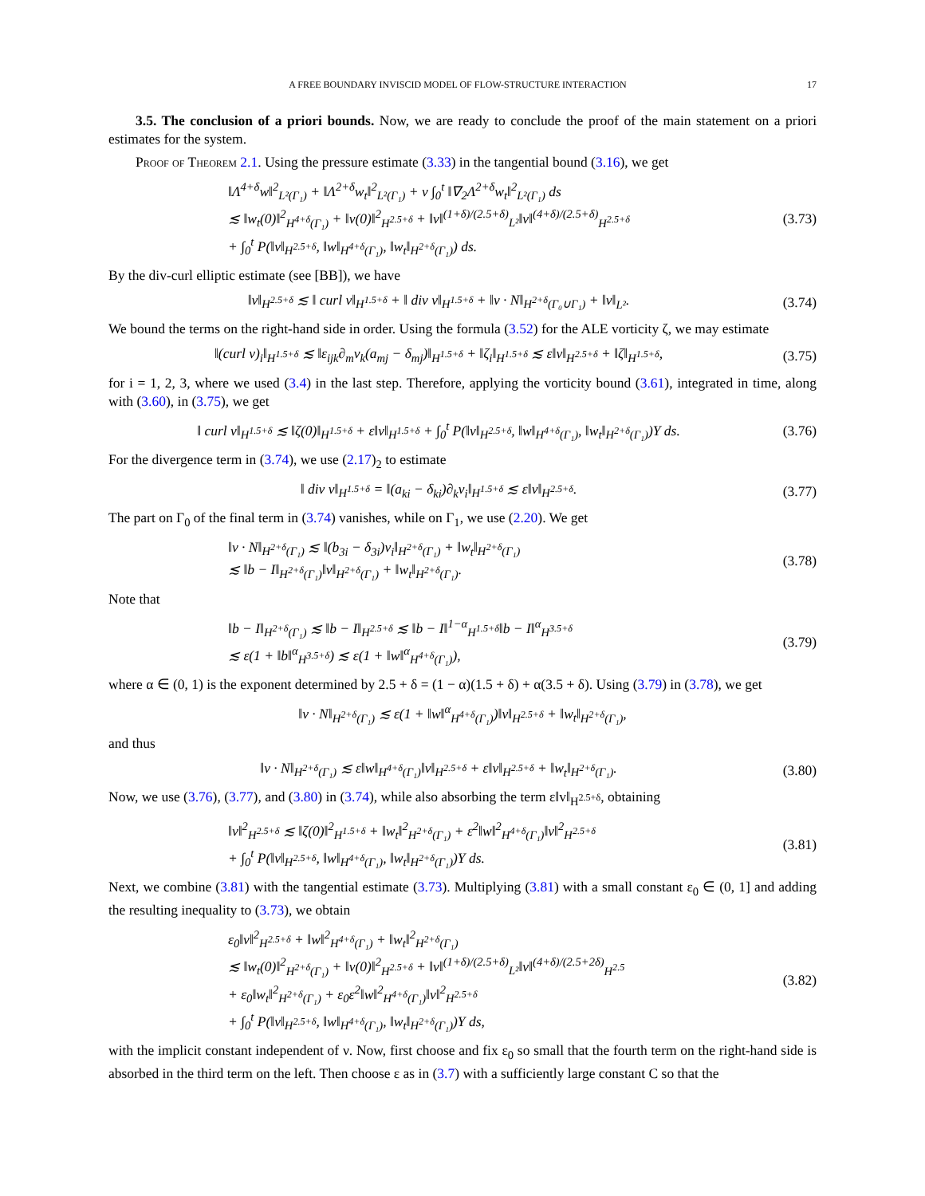A FREE BOUNDARY INVISCID MODEL OF FLOW-STRUCTURE INTERACTION 17
3.5. The conclusion of a priori bounds. Now, we are ready to conclude the proof of the main statement on a priori estimates for the system.
Proof of Theorem 2.1. Using the pressure estimate (3.33) in the tangential bound (3.16), we get
‖Λ<sup>4+δ</sup>w‖<sup>2</sup><sub>L²(Γ₁)</sub> + ‖Λ<sup>2+δ</sup>w<sub>t</sub>‖<sup>2</sup><sub>L²(Γ₁)</sub> + ν ∫<sub>0</sub><sup>t</sup> ‖∇<sub>2</sub>Λ<sup>2+δ</sup>w<sub>t</sub>‖<sup>2</sup><sub>L²(Γ₁)</sub> ds
≲ ‖w<sub>t</sub>(0)‖<sup>2</sup><sub>H<sup>4+δ</sup>(Γ₁)</sub> + ‖v(0)‖<sup>2</sup><sub>H<sup>2.5+δ</sup></sub> + ‖v‖<sup>(1+δ)/(2.5+δ)</sup><sub>L²</sub>‖v‖<sup>(4+δ)/(2.5+δ)</sup><sub>H<sup>2.5+δ</sup></sub>
+ ∫<sub>0</sub><sup>t</sup> P(‖v‖<sub>H<sup>2.5+δ</sup></sub>, ‖w‖<sub>H<sup>4+δ</sup>(Γ₁)</sub>, ‖w<sub>t</sub>‖<sub>H<sup>2+δ</sup>(Γ₁)</sub>) ds.
(3.73)
By the div-curl elliptic estimate (see [BB]), we have
‖v‖<sub>H<sup>2.5+δ</sup></sub> ≲ ‖ curl v‖<sub>H<sup>1.5+δ</sup></sub> + ‖ div v‖<sub>H<sup>1.5+δ</sup></sub> + ‖v · N‖<sub>H<sup>2+δ</sup>(Γ₀∪Γ₁)</sub> + ‖v‖<sub>L²</sub>.
(3.74)
We bound the terms on the right-hand side in order. Using the formula (3.52) for the ALE vorticity ζ, we may estimate
‖(curl v)<sub>i</sub>‖<sub>H<sup>1.5+δ</sup></sub> ≲ ‖ε<sub>ijk</sub>∂<sub>m</sub>v<sub>k</sub>(a<sub>mj</sub> − δ<sub>mj</sub>)‖<sub>H<sup>1.5+δ</sup></sub> + ‖ζ<sub>i</sub>‖<sub>H<sup>1.5+δ</sup></sub> ≲ ε‖v‖<sub>H<sup>2.5+δ</sup></sub> + ‖ζ‖<sub>H<sup>1.5+δ</sup></sub>,
(3.75)
for i = 1, 2, 3, where we used (3.4) in the last step. Therefore, applying the vorticity bound (3.61), integrated in time, along with (3.60), in (3.75), we get
‖ curl v‖<sub>H<sup>1.5+δ</sup></sub> ≲ ‖ζ(0)‖<sub>H<sup>1.5+δ</sup></sub> + ε‖v‖<sub>H<sup>1.5+δ</sup></sub> + ∫<sub>0</sub><sup>t</sup> P(‖v‖<sub>H<sup>2.5+δ</sup></sub>, ‖w‖<sub>H<sup>4+δ</sup>(Γ₁)</sub>, ‖w<sub>t</sub>‖<sub>H<sup>2+δ</sup>(Γ₁)</sub>)Y ds.
(3.76)
For the divergence term in (3.74), we use (2.17)<sub>2</sub> to estimate
‖ div v‖<sub>H<sup>1.5+δ</sup></sub> = ‖(a<sub>ki</sub> − δ<sub>ki</sub>)∂<sub>k</sub>v<sub>i</sub>‖<sub>H<sup>1.5+δ</sup></sub> ≲ ε‖v‖<sub>H<sup>2.5+δ</sup></sub>.
(3.77)
The part on Γ<sub>0</sub> of the final term in (3.74) vanishes, while on Γ<sub>1</sub>, we use (2.20). We get
‖v · N‖<sub>H<sup>2+δ</sup>(Γ₁)</sub> ≲ ‖(b<sub>3i</sub> − δ<sub>3i</sub>)v<sub>i</sub>‖<sub>H<sup>2+δ</sup>(Γ₁)</sub> + ‖w<sub>t</sub>‖<sub>H<sup>2+δ</sup>(Γ₁)</sub>
≲ ‖b − I‖<sub>H<sup>2+δ</sup>(Γ₁)</sub>‖v‖<sub>H<sup>2+δ</sup>(Γ₁)</sub> + ‖w<sub>t</sub>‖<sub>H<sup>2+δ</sup>(Γ₁)</sub>.
(3.78)
Note that
‖b − I‖<sub>H<sup>2+δ</sup>(Γ₁)</sub> ≲ ‖b − I‖<sub>H<sup>2.5+δ</sup></sub> ≲ ‖b − I‖<sup>1−α</sup><sub>H<sup>1.5+δ</sup></sub>‖b − I‖<sup>α</sup><sub>H<sup>3.5+δ</sup></sub>
≲ ε(1 + ‖b‖<sup>α</sup><sub>H<sup>3.5+δ</sup></sub>) ≲ ε(1 + ‖w‖<sup>α</sup><sub>H<sup>4+δ</sup>(Γ₁)</sub>),
(3.79)
where α ∈ (0, 1) is the exponent determined by 2.5 + δ = (1 − α)(1.5 + δ) + α(3.5 + δ). Using (3.79) in (3.78), we get
‖v · N‖<sub>H<sup>2+δ</sup>(Γ₁)</sub> ≲ ε(1 + ‖w‖<sup>α</sup><sub>H<sup>4+δ</sup>(Γ₁)</sub>)‖v‖<sub>H<sup>2.5+δ</sup></sub> + ‖w<sub>t</sub>‖<sub>H<sup>2+δ</sup>(Γ₁)</sub>,
and thus
‖v · N‖<sub>H<sup>2+δ</sup>(Γ₁)</sub> ≲ ε‖w‖<sub>H<sup>4+δ</sup>(Γ₁)</sub>‖v‖<sub>H<sup>2.5+δ</sup></sub> + ε‖v‖<sub>H<sup>2.5+δ</sup></sub> + ‖w<sub>t</sub>‖<sub>H<sup>2+δ</sup>(Γ₁)</sub>.
(3.80)
Now, we use (3.76), (3.77), and (3.80) in (3.74), while also absorbing the term ε‖v‖<sub>H<sup>2.5+δ</sup></sub>, obtaining
‖v‖<sup>2</sup><sub>H<sup>2.5+δ</sup></sub> ≲ ‖ζ(0)‖<sup>2</sup><sub>H<sup>1.5+δ</sup></sub> + ‖w<sub>t</sub>‖<sup>2</sup><sub>H<sup>2+δ</sup>(Γ₁)</sub> + ε<sup>2</sup>‖w‖<sup>2</sup><sub>H<sup>4+δ</sup>(Γ₁)</sub>‖v‖<sup>2</sup><sub>H<sup>2.5+δ</sup></sub>
+ ∫<sub>0</sub><sup>t</sup> P(‖v‖<sub>H<sup>2.5+δ</sup></sub>, ‖w‖<sub>H<sup>4+δ</sup>(Γ₁)</sub>, ‖w<sub>t</sub>‖<sub>H<sup>2+δ</sup>(Γ₁)</sub>)Y ds.
(3.81)
Next, we combine (3.81) with the tangential estimate (3.73). Multiplying (3.81) with a small constant ε<sub>0</sub> ∈ (0, 1] and adding the resulting inequality to (3.73), we obtain
ε<sub>0</sub>‖v‖<sup>2</sup><sub>H<sup>2.5+δ</sup></sub> + ‖w‖<sup>2</sup><sub>H<sup>4+δ</sup>(Γ₁)</sub> + ‖w<sub>t</sub>‖<sup>2</sup><sub>H<sup>2+δ</sup>(Γ₁)</sub>
≲ ‖w<sub>t</sub>(0)‖<sup>2</sup><sub>H<sup>2+δ</sup>(Γ₁)</sub> + ‖v(0)‖<sup>2</sup><sub>H<sup>2.5+δ</sup></sub> + ‖v‖<sup>(1+δ)/(2.5+δ)</sup><sub>L²</sub>‖v‖<sup>(4+δ)/(2.5+2δ)</sup><sub>H<sup>2.5</sup></sub>
+ ε<sub>0</sub>‖w<sub>t</sub>‖<sup>2</sup><sub>H<sup>2+δ</sup>(Γ₁)</sub> + ε<sub>0</sub>ε<sup>2</sup>‖w‖<sup>2</sup><sub>H<sup>4+δ</sup>(Γ₁)</sub>‖v‖<sup>2</sup><sub>H<sup>2.5+δ</sup></sub>
+ ∫<sub>0</sub><sup>t</sup> P(‖v‖<sub>H<sup>2.5+δ</sup></sub>, ‖w‖<sub>H<sup>4+δ</sup>(Γ₁)</sub>, ‖w<sub>t</sub>‖<sub>H<sup>2+δ</sup>(Γ₁)</sub>)Y ds,
(3.82)
with the implicit constant independent of ν. Now, first choose and fix ε<sub>0</sub> so small that the fourth term on the right-hand side is absorbed in the third term on the left. Then choose ε as in (3.7) with a sufficiently large constant C so that the